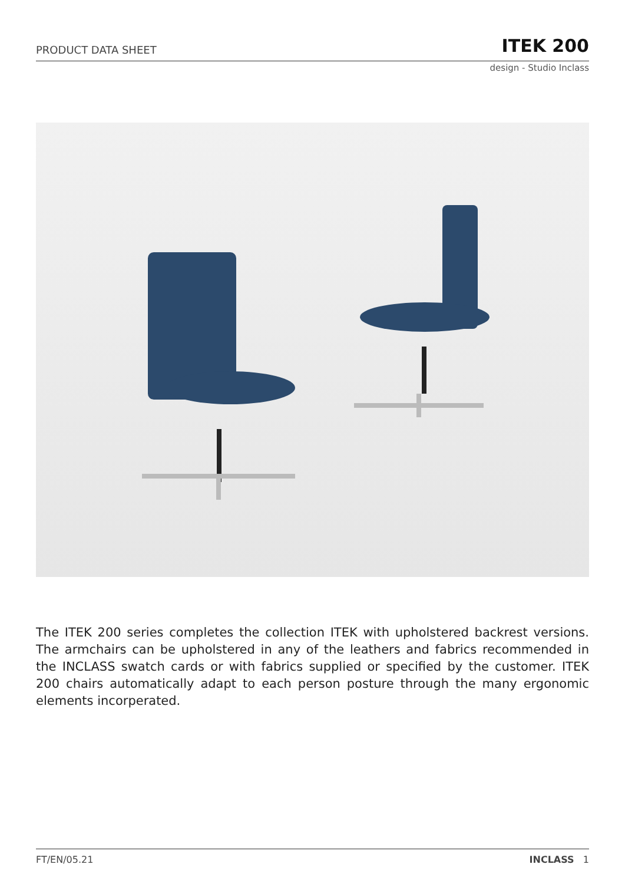PRODUCT DATA SHEET ITEK 200
design - Studio Inclass
The ITEK 200 series completes the collection ITEK with upholstered backrest versions. The armchairs can be upholstered in any of the leathers and fabrics recommended in the INCLASS swatch cards or with fabrics supplied or specified by the customer. ITEK 200 chairs automatically adapt to each person posture through the many ergonomic elements incorperated.
FT/EN/05.21 INCLASS 1